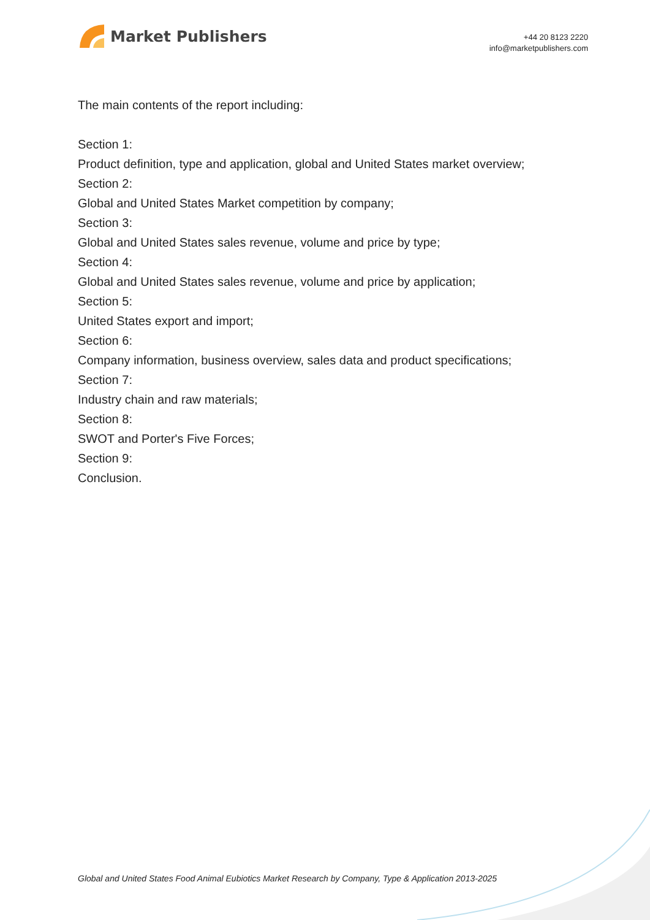Market Publishers
+44 20 8123 2220
info@marketpublishers.com
The main contents of the report including:
Section 1:
Product definition, type and application, global and United States market overview;
Section 2:
Global and United States Market competition by company;
Section 3:
Global and United States sales revenue, volume and price by type;
Section 4:
Global and United States sales revenue, volume and price by application;
Section 5:
United States export and import;
Section 6:
Company information, business overview, sales data and product specifications;
Section 7:
Industry chain and raw materials;
Section 8:
SWOT and Porter's Five Forces;
Section 9:
Conclusion.
Global and United States Food Animal Eubiotics Market Research by Company, Type & Application 2013-2025